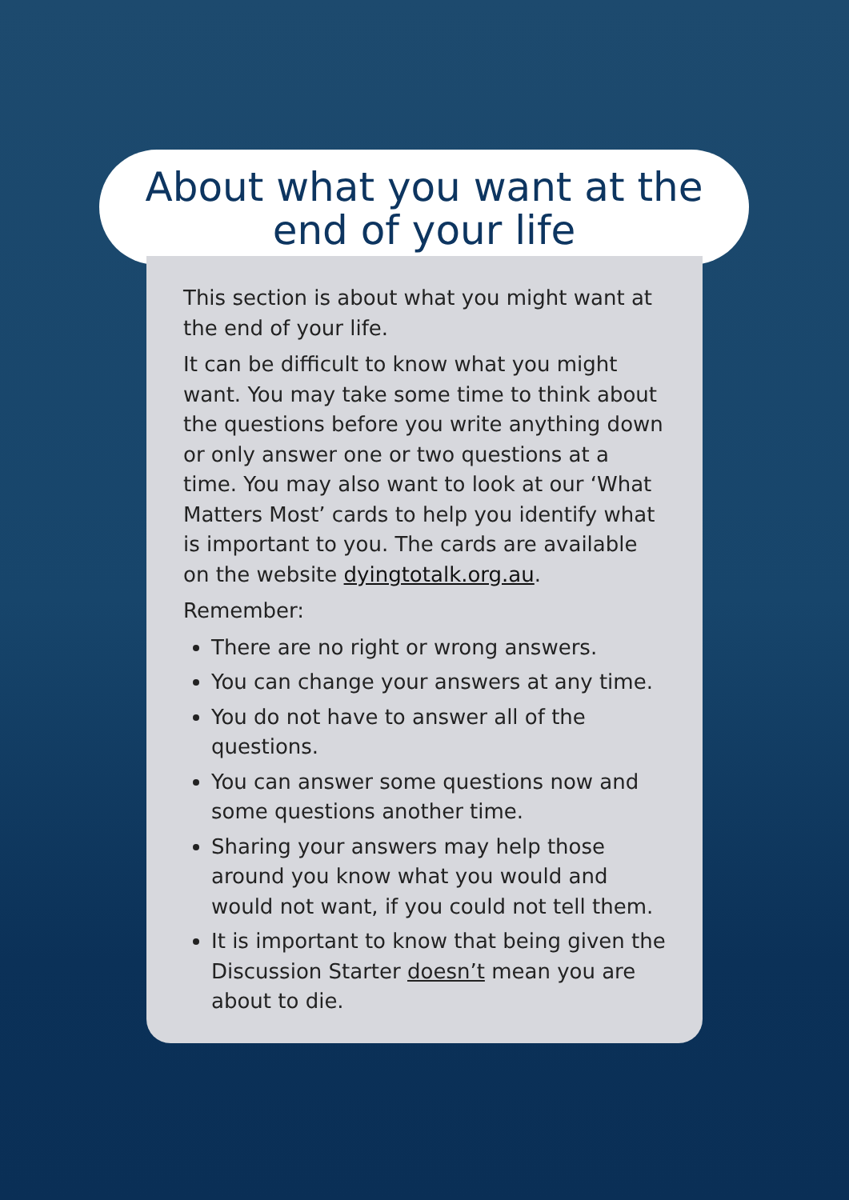About what you want at the
end of your life
This section is about what you might want at the end of your life.
It can be difficult to know what you might want. You may take some time to think about the questions before you write anything down or only answer one or two questions at a time. You may also want to look at our ‘What Matters Most’ cards to help you identify what is important to you. The cards are available on the website dyingtotalk.org.au.
Remember:
There are no right or wrong answers.
You can change your answers at any time.
You do not have to answer all of the questions.
You can answer some questions now and some questions another time.
Sharing your answers may help those around you know what you would and would not want, if you could not tell them.
It is important to know that being given the Discussion Starter doesn’t mean you are about to die.